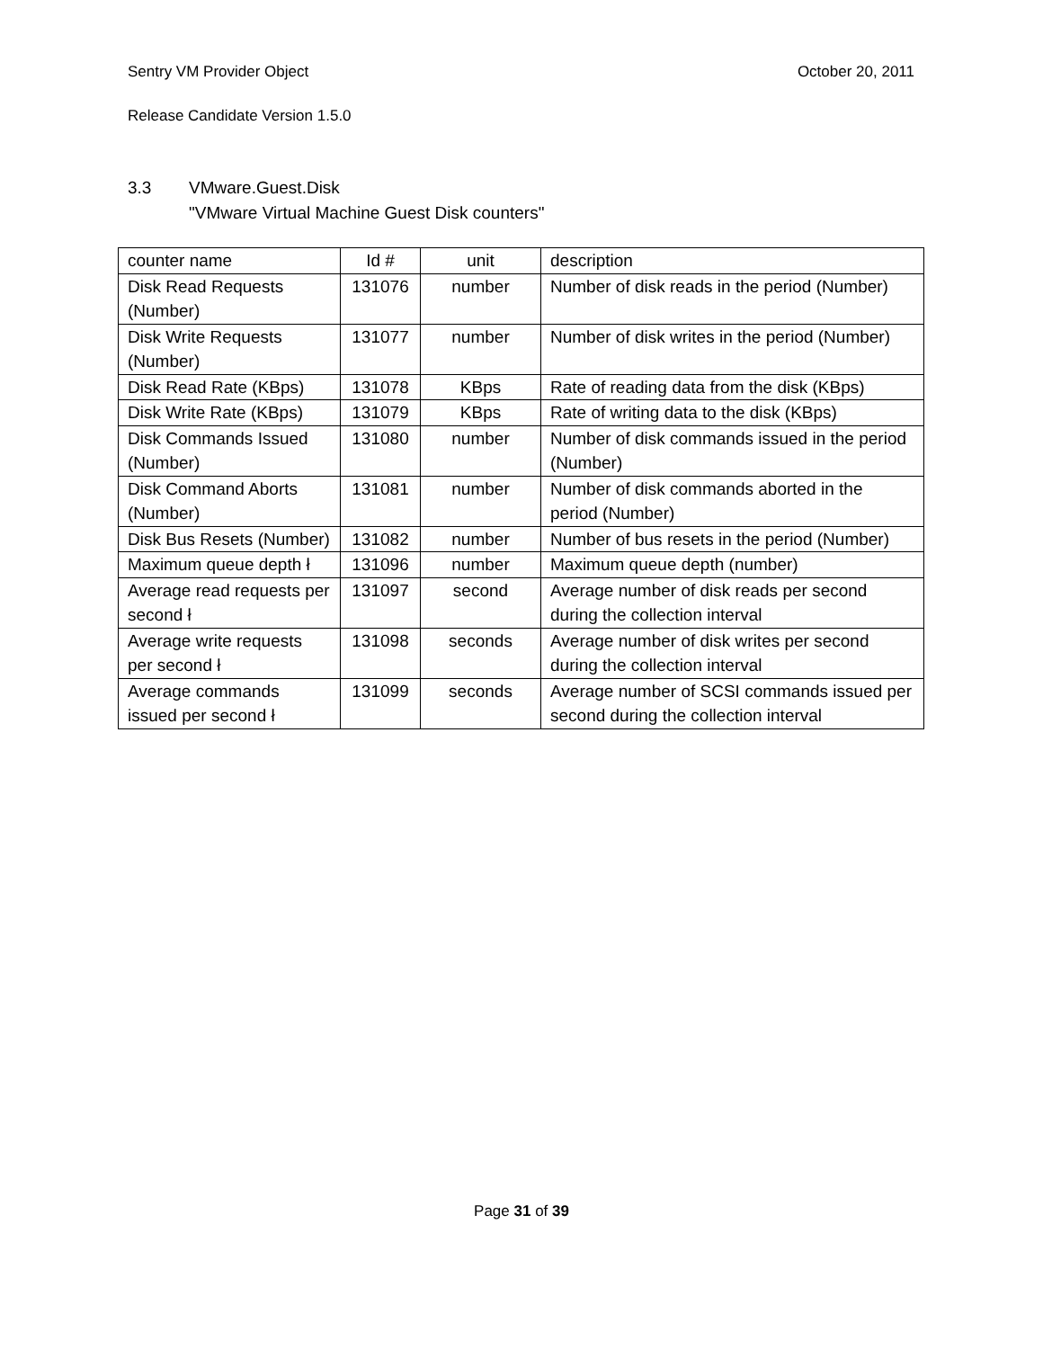Sentry VM Provider Object October 20, 2011
Release Candidate Version 1.5.0
3.3 VMware.Guest.Disk
"VMware Virtual Machine Guest Disk counters"
| counter name | Id # | unit | description |
| --- | --- | --- | --- |
| Disk Read Requests (Number) | 131076 | number | Number of disk reads in the period (Number) |
| Disk Write Requests (Number) | 131077 | number | Number of disk writes in the period (Number) |
| Disk Read Rate (KBps) | 131078 | KBps | Rate of reading data from the disk (KBps) |
| Disk Write Rate (KBps) | 131079 | KBps | Rate of writing data to the disk (KBps) |
| Disk Commands Issued (Number) | 131080 | number | Number of disk commands issued in the period (Number) |
| Disk Command Aborts (Number) | 131081 | number | Number of disk commands aborted in the period (Number) |
| Disk Bus Resets (Number) | 131082 | number | Number of bus resets in the period (Number) |
| Maximum queue depth ł | 131096 | number | Maximum queue depth (number) |
| Average read requests per second ł | 131097 | second | Average number of disk reads per second during the collection interval |
| Average write requests per second ł | 131098 | seconds | Average number of disk writes per second during the collection interval |
| Average commands issued per second ł | 131099 | seconds | Average number of SCSI commands issued per second during the collection interval |
Page 31 of 39